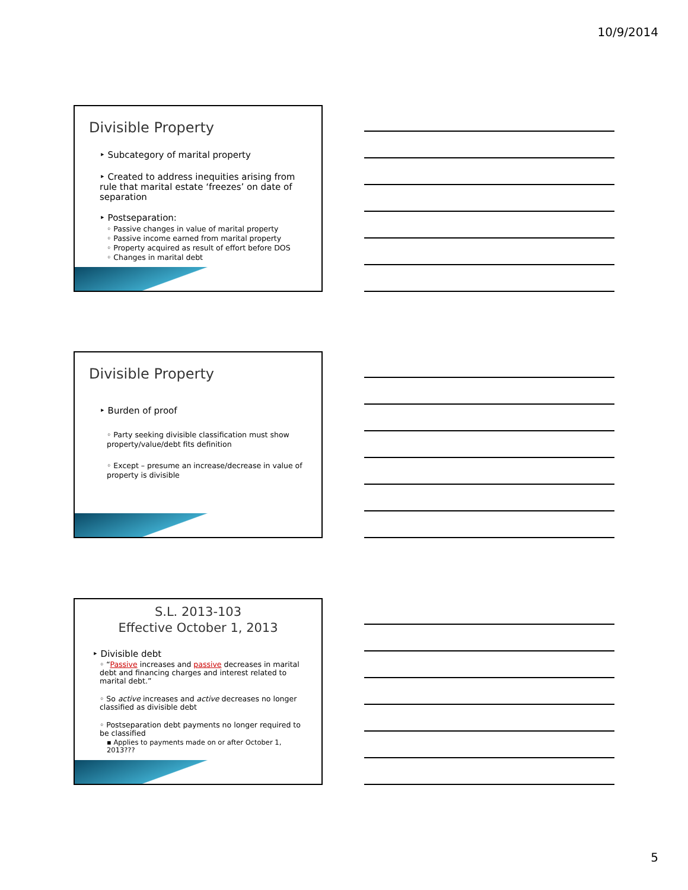10/9/2014
Divisible Property
‣ Subcategory of marital property
‣ Created to address inequities arising from rule that marital estate ‘freezes’ on date of separation
‣ Postseparation:
◦ Passive changes in value of marital property
◦ Passive income earned from marital property
◦ Property acquired as result of effort before DOS
◦ Changes in marital debt
Divisible Property
‣ Burden of proof
◦ Party seeking divisible classification must show property/value/debt fits definition
◦ Except – presume an increase/decrease in value of property is divisible
S.L. 2013-103
Effective October 1, 2013
‣ Divisible debt
◦ “Passive increases and passive decreases in marital debt and financing charges and interest related to marital debt.”
◦ So active increases and active decreases no longer classified as divisible debt
◦ Postseparation debt payments no longer required to be classified
▪ Applies to payments made on or after October 1, 2013???
5